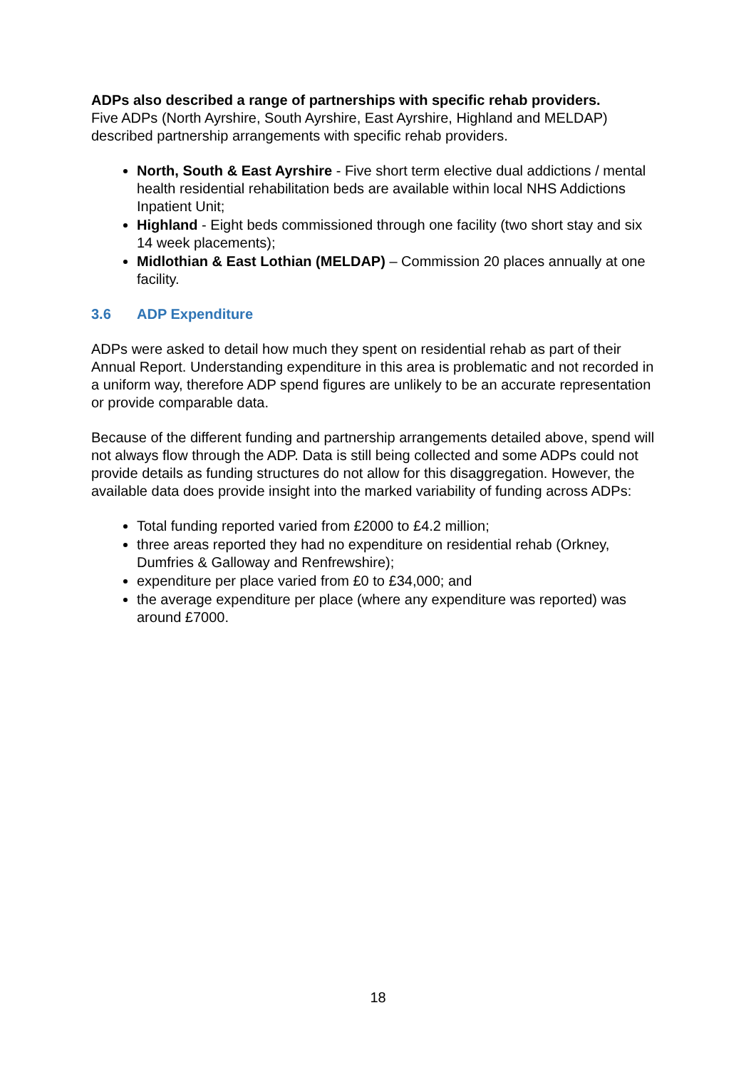ADPs also described a range of partnerships with specific rehab providers.
Five ADPs (North Ayrshire, South Ayrshire, East Ayrshire, Highland and MELDAP) described partnership arrangements with specific rehab providers.
North, South & East Ayrshire - Five short term elective dual addictions / mental health residential rehabilitation beds are available within local NHS Addictions Inpatient Unit;
Highland - Eight beds commissioned through one facility (two short stay and six 14 week placements);
Midlothian & East Lothian (MELDAP) – Commission 20 places annually at one facility.
3.6 ADP Expenditure
ADPs were asked to detail how much they spent on residential rehab as part of their Annual Report. Understanding expenditure in this area is problematic and not recorded in a uniform way, therefore ADP spend figures are unlikely to be an accurate representation or provide comparable data.
Because of the different funding and partnership arrangements detailed above, spend will not always flow through the ADP. Data is still being collected and some ADPs could not provide details as funding structures do not allow for this disaggregation. However, the available data does provide insight into the marked variability of funding across ADPs:
Total funding reported varied from £2000 to £4.2 million;
three areas reported they had no expenditure on residential rehab (Orkney, Dumfries & Galloway and Renfrewshire);
expenditure per place varied from £0 to £34,000; and
the average expenditure per place (where any expenditure was reported) was around £7000.
18